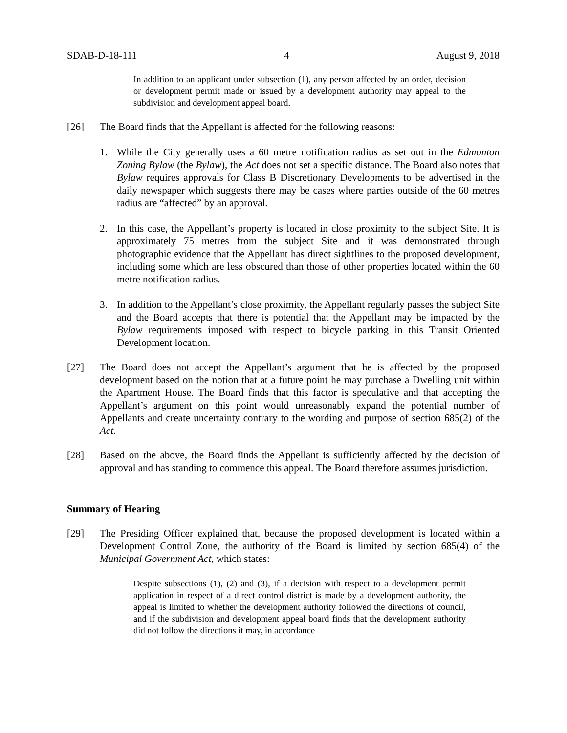SDAB-D-18-111 4 August 9, 2018
In addition to an applicant under subsection (1), any person affected by an order, decision or development permit made or issued by a development authority may appeal to the subdivision and development appeal board.
[26] The Board finds that the Appellant is affected for the following reasons:
1. While the City generally uses a 60 metre notification radius as set out in the Edmonton Zoning Bylaw (the Bylaw), the Act does not set a specific distance. The Board also notes that Bylaw requires approvals for Class B Discretionary Developments to be advertised in the daily newspaper which suggests there may be cases where parties outside of the 60 metres radius are “affected” by an approval.
2. In this case, the Appellant’s property is located in close proximity to the subject Site. It is approximately 75 metres from the subject Site and it was demonstrated through photographic evidence that the Appellant has direct sightlines to the proposed development, including some which are less obscured than those of other properties located within the 60 metre notification radius.
3. In addition to the Appellant’s close proximity, the Appellant regularly passes the subject Site and the Board accepts that there is potential that the Appellant may be impacted by the Bylaw requirements imposed with respect to bicycle parking in this Transit Oriented Development location.
[27] The Board does not accept the Appellant’s argument that he is affected by the proposed development based on the notion that at a future point he may purchase a Dwelling unit within the Apartment House. The Board finds that this factor is speculative and that accepting the Appellant’s argument on this point would unreasonably expand the potential number of Appellants and create uncertainty contrary to the wording and purpose of section 685(2) of the Act.
[28] Based on the above, the Board finds the Appellant is sufficiently affected by the decision of approval and has standing to commence this appeal. The Board therefore assumes jurisdiction.
Summary of Hearing
[29] The Presiding Officer explained that, because the proposed development is located within a Development Control Zone, the authority of the Board is limited by section 685(4) of the Municipal Government Act, which states:
Despite subsections (1), (2) and (3), if a decision with respect to a development permit application in respect of a direct control district is made by a development authority, the appeal is limited to whether the development authority followed the directions of council, and if the subdivision and development appeal board finds that the development authority did not follow the directions it may, in accordance